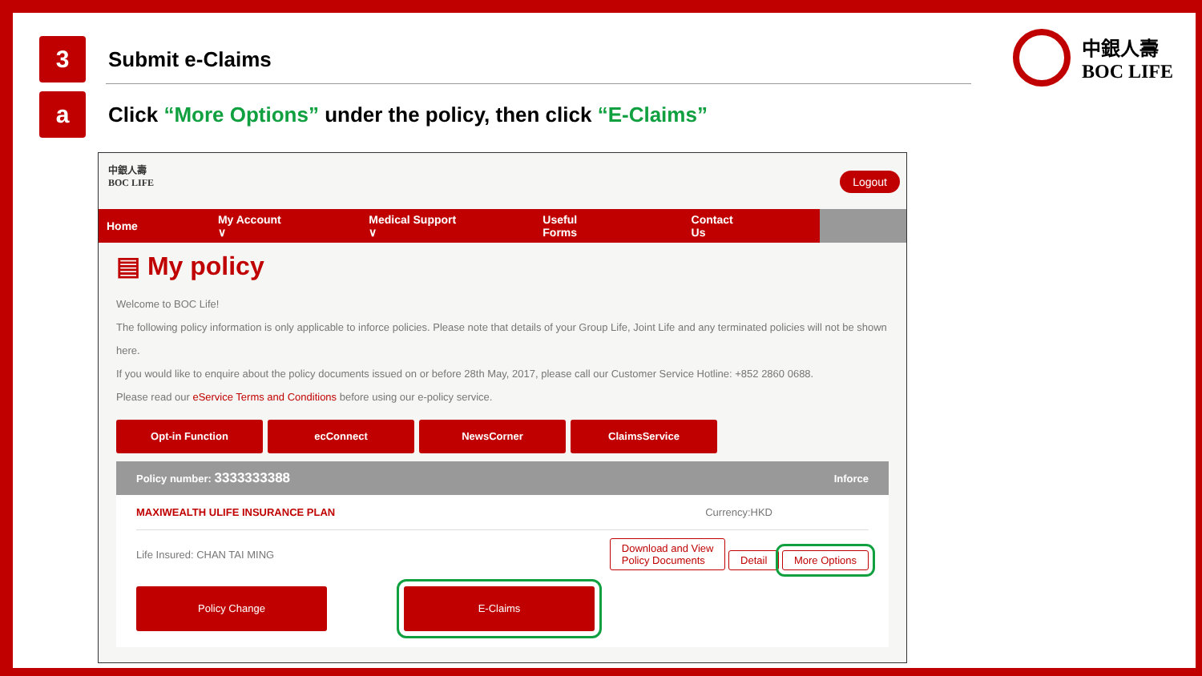3
Submit e-Claims
a
Click “More Options” under the policy, then click “E-Claims”
中銀人壽
BOC LIFE
中銀人壽
BOC LIFE
Logout
Home My Account ∨ Medical Support ∨ Useful Forms Contact Us
▤ My policy
Welcome to BOC Life!
The following policy information is only applicable to inforce policies. Please note that details of your Group Life, Joint Life and any terminated policies will not be shown here.
If you would like to enquire about the policy documents issued on or before 28th May, 2017, please call our Customer Service Hotline: +852 2860 0688.
Please read our eService Terms and Conditions before using our e-policy service.
Opt-in Function ecConnect NewsCorner ClaimsService
Policy number: 3333333388 Inforce
MAXIWEALTH ULIFE INSURANCE PLAN Currency:HKD
Life Insured: CHAN TAI MING Download and View
Policy Documents Detail More Options
Policy Change E-Claims